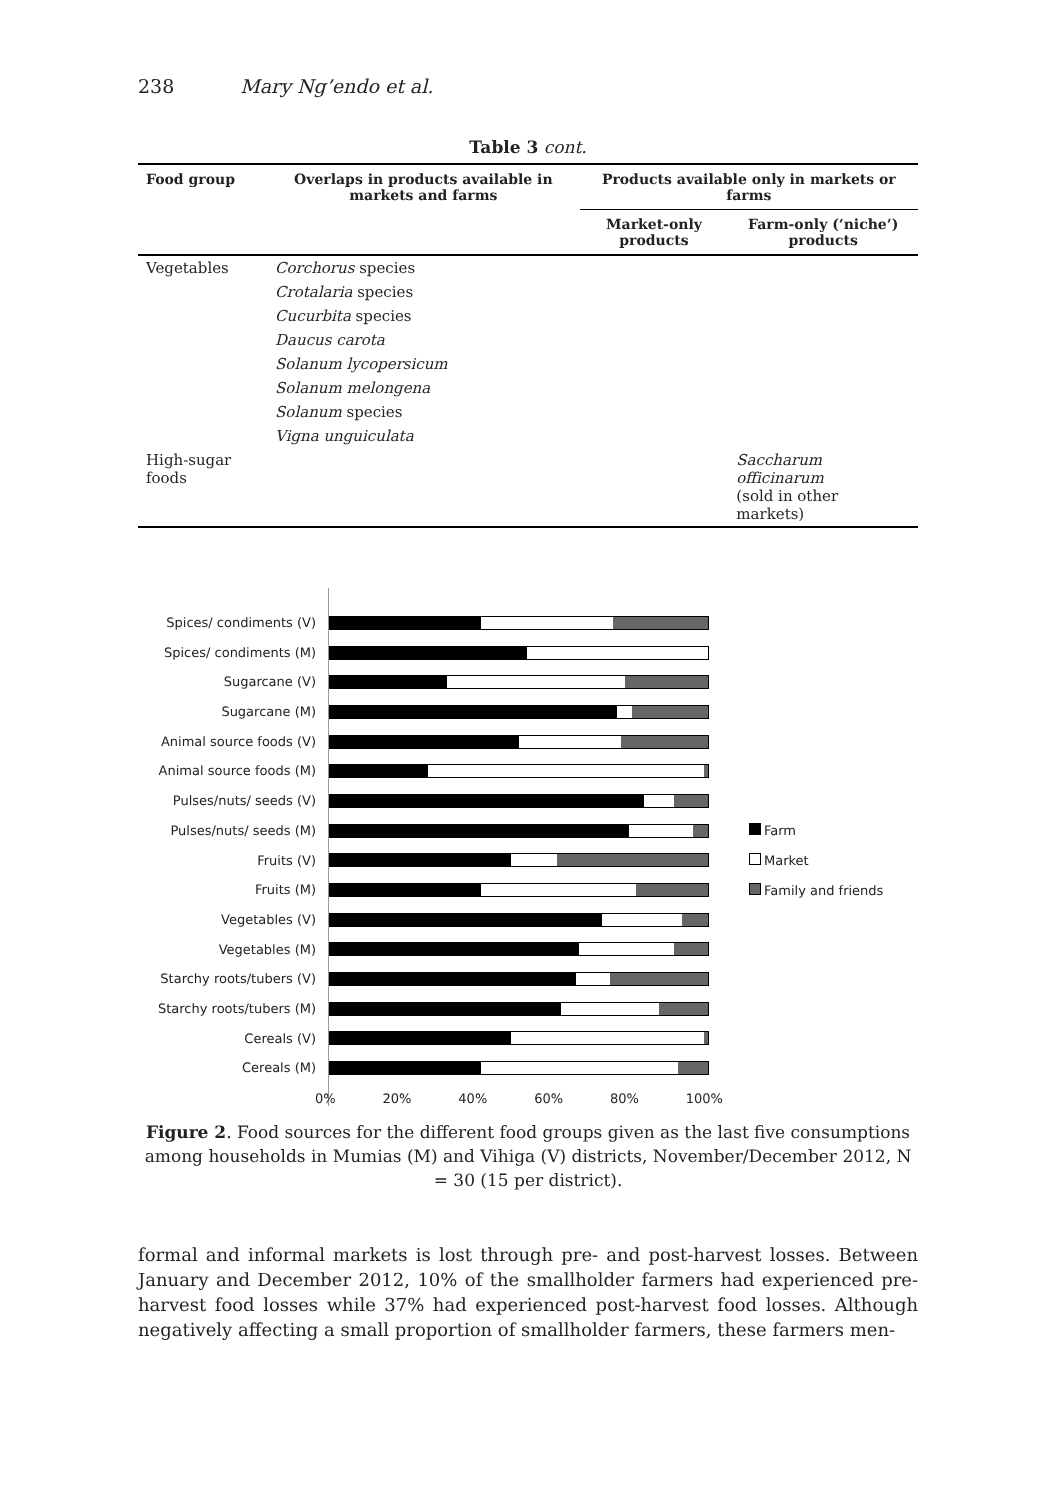238 Mary Ng’endo et al.
Table 3 cont.
| Food group | Overlaps in products available in markets and farms | Products available only in markets or farms | |
| --- | --- | --- | --- |
| | | Market-only products | Farm-only (‘niche’) products |
| Vegetables | Corchorus species | | |
| | Crotalaria species | | |
| | Cucurbita species | | |
| | Daucus carota | | |
| | Solanum lycopersicum | | |
| | Solanum melongena | | |
| | Solanum species | | |
| | Vigna unguiculata | | |
| High-sugar foods | | | Saccharum officinarum (sold in other markets) |
Spices/ condiments (V)
Spices/ condiments (M)
Sugarcane (V)
Sugarcane (M)
Animal source foods (V)
Animal source foods (M)
Pulses/nuts/ seeds (V)
Pulses/nuts/ seeds (M)
Fruits (V)
Fruits (M)
Vegetables (V)
Vegetables (M)
Starchy roots/tubers (V)
Starchy roots/tubers (M)
Cereals (V)
Cereals (M)
0% 20% 40% 60% 80% 100%
Farm
Market
Family and friends
Figure 2. Food sources for the different food groups given as the last five consumptions among households in Mumias (M) and Vihiga (V) districts, November/December 2012, N = 30 (15 per district).
formal and informal markets is lost through pre- and post-harvest losses. Between January and December 2012, 10% of the smallholder farmers had experienced pre-harvest food losses while 37% had experienced post-harvest food losses. Although negatively affecting a small proportion of smallholder farmers, these farmers men-